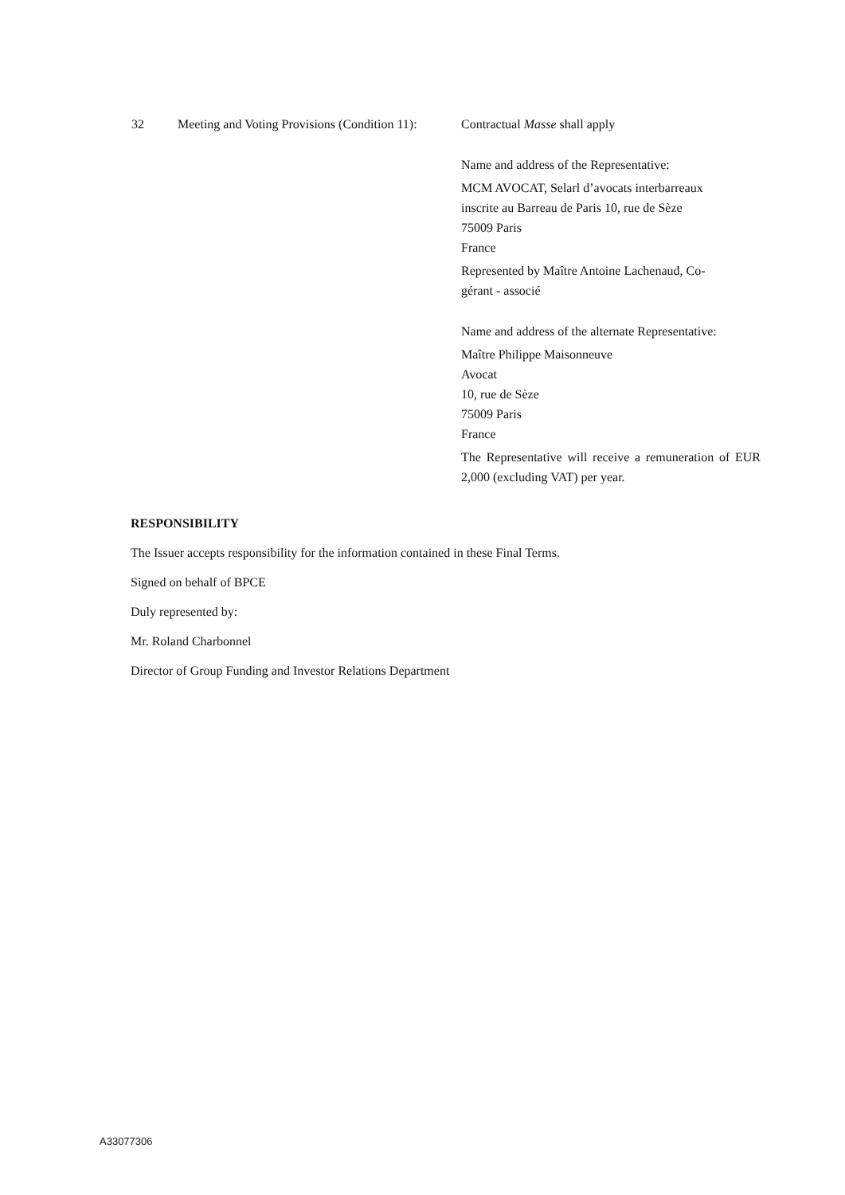| 32 | Meeting and Voting Provisions (Condition 11): | Contractual Masse shall apply Name and address of the Representative: MCM AVOCAT, Selarl d’avocats interbarreaux inscrite au Barreau de Paris 10, rue de Sèze 75009 Paris France Represented by Maître Antoine Lachenaud, Co- gérant - associé Name and address of the alternate Representative: Maître Philippe Maisonneuve Avocat 10, rue de Sèze 75009 Paris France The Representative will receive a remuneration of EUR 2,000 (excluding VAT) per year. |
RESPONSIBILITY
The Issuer accepts responsibility for the information contained in these Final Terms.
Signed on behalf of BPCE
Duly represented by:
Mr. Roland Charbonnel
Director of Group Funding and Investor Relations Department
A33077306